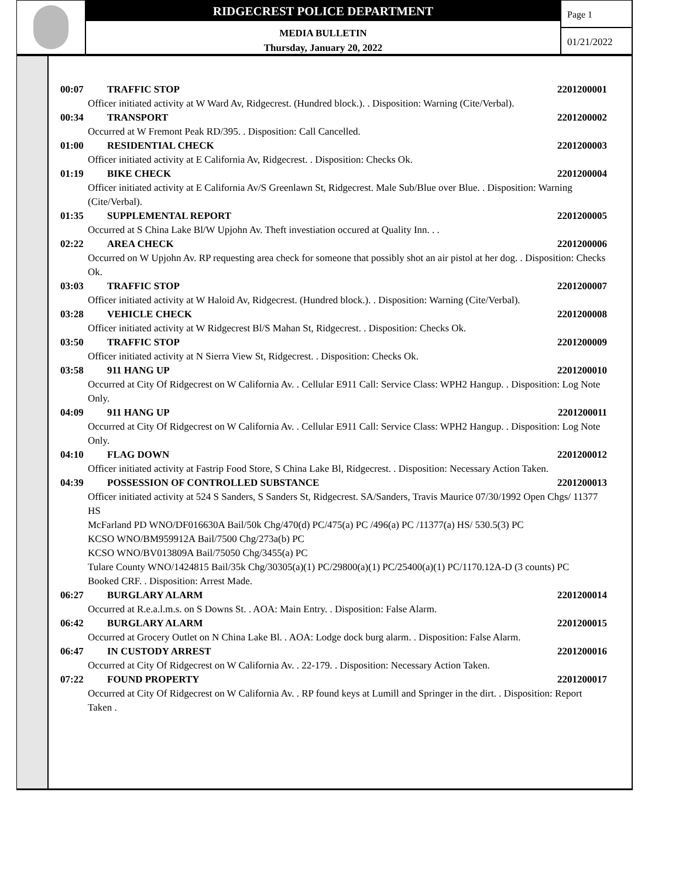RIDGECREST POLICE DEPARTMENT
MEDIA BULLETIN
Thursday, January 20, 2022
Page 1
01/21/2022
00:07 TRAFFIC STOP 2201200001
Officer initiated activity at W Ward Av, Ridgecrest. (Hundred block.). . Disposition: Warning (Cite/Verbal).
00:34 TRANSPORT 2201200002
Occurred at W Fremont Peak RD/395. . Disposition: Call Cancelled.
01:00 RESIDENTIAL CHECK 2201200003
Officer initiated activity at E California Av, Ridgecrest. . Disposition: Checks Ok.
01:19 BIKE CHECK 2201200004
Officer initiated activity at E California Av/S Greenlawn St, Ridgecrest. Male Sub/Blue over Blue. . Disposition: Warning (Cite/Verbal).
01:35 SUPPLEMENTAL REPORT 2201200005
Occurred at S China Lake Bl/W Upjohn Av. Theft investiation occured at Quality Inn. . .
02:22 AREA CHECK 2201200006
Occurred on W Upjohn Av. RP requesting area check for someone that possibly shot an air pistol at her dog. . Disposition: Checks Ok.
03:03 TRAFFIC STOP 2201200007
Officer initiated activity at W Haloid Av, Ridgecrest. (Hundred block.). . Disposition: Warning (Cite/Verbal).
03:28 VEHICLE CHECK 2201200008
Officer initiated activity at W Ridgecrest Bl/S Mahan St, Ridgecrest. . Disposition: Checks Ok.
03:50 TRAFFIC STOP 2201200009
Officer initiated activity at N Sierra View St, Ridgecrest. . Disposition: Checks Ok.
03:58 911 HANG UP 2201200010
Occurred at City Of Ridgecrest on W California Av. . Cellular E911 Call: Service Class: WPH2 Hangup. . Disposition: Log Note Only.
04:09 911 HANG UP 2201200011
Occurred at City Of Ridgecrest on W California Av. . Cellular E911 Call: Service Class: WPH2 Hangup. . Disposition: Log Note Only.
04:10 FLAG DOWN 2201200012
Officer initiated activity at Fastrip Food Store, S China Lake Bl, Ridgecrest. . Disposition: Necessary Action Taken.
04:39 POSSESSION OF CONTROLLED SUBSTANCE 2201200013
Officer initiated activity at 524 S Sanders, S Sanders St, Ridgecrest. SA/Sanders, Travis Maurice 07/30/1992 Open Chgs/ 11377 HS
McFarland PD WNO/DF016630A Bail/50k Chg/470(d) PC/475(a) PC /496(a) PC /11377(a) HS/ 530.5(3) PC
KCSO WNO/BM959912A Bail/7500 Chg/273a(b) PC
KCSO WNO/BV013809A Bail/75050 Chg/3455(a) PC
Tulare County WNO/1424815 Bail/35k Chg/30305(a)(1) PC/29800(a)(1) PC/25400(a)(1) PC/1170.12A-D (3 counts) PC
Booked CRF. . Disposition: Arrest Made.
06:27 BURGLARY ALARM 2201200014
Occurred at R.e.a.l.m.s. on S Downs St. . AOA: Main Entry. . Disposition: False Alarm.
06:42 BURGLARY ALARM 2201200015
Occurred at Grocery Outlet on N China Lake Bl. . AOA: Lodge dock burg alarm. . Disposition: False Alarm.
06:47 IN CUSTODY ARREST 2201200016
Occurred at City Of Ridgecrest on W California Av. . 22-179. . Disposition: Necessary Action Taken.
07:22 FOUND PROPERTY 2201200017
Occurred at City Of Ridgecrest on W California Av. . RP found keys at Lumill and Springer in the dirt. . Disposition: Report Taken .